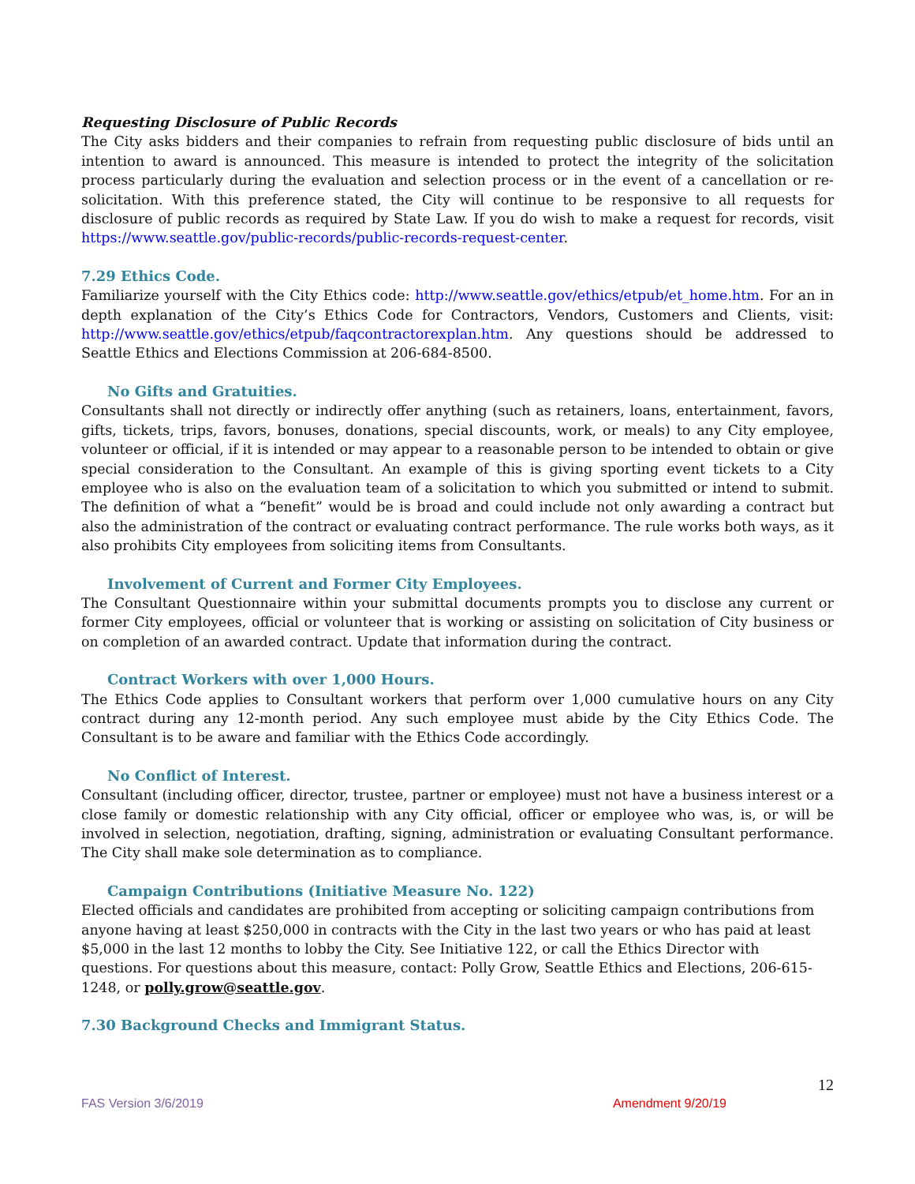Requesting Disclosure of Public Records
The City asks bidders and their companies to refrain from requesting public disclosure of bids until an intention to award is announced. This measure is intended to protect the integrity of the solicitation process particularly during the evaluation and selection process or in the event of a cancellation or re-solicitation. With this preference stated, the City will continue to be responsive to all requests for disclosure of public records as required by State Law. If you do wish to make a request for records, visit https://www.seattle.gov/public-records/public-records-request-center.
7.29 Ethics Code.
Familiarize yourself with the City Ethics code: http://www.seattle.gov/ethics/etpub/et_home.htm. For an in depth explanation of the City’s Ethics Code for Contractors, Vendors, Customers and Clients, visit: http://www.seattle.gov/ethics/etpub/faqcontractorexplan.htm. Any questions should be addressed to Seattle Ethics and Elections Commission at 206-684-8500.
No Gifts and Gratuities.
Consultants shall not directly or indirectly offer anything (such as retainers, loans, entertainment, favors, gifts, tickets, trips, favors, bonuses, donations, special discounts, work, or meals) to any City employee, volunteer or official, if it is intended or may appear to a reasonable person to be intended to obtain or give special consideration to the Consultant. An example of this is giving sporting event tickets to a City employee who is also on the evaluation team of a solicitation to which you submitted or intend to submit. The definition of what a “benefit” would be is broad and could include not only awarding a contract but also the administration of the contract or evaluating contract performance. The rule works both ways, as it also prohibits City employees from soliciting items from Consultants.
Involvement of Current and Former City Employees.
The Consultant Questionnaire within your submittal documents prompts you to disclose any current or former City employees, official or volunteer that is working or assisting on solicitation of City business or on completion of an awarded contract. Update that information during the contract.
Contract Workers with over 1,000 Hours.
The Ethics Code applies to Consultant workers that perform over 1,000 cumulative hours on any City contract during any 12-month period. Any such employee must abide by the City Ethics Code. The Consultant is to be aware and familiar with the Ethics Code accordingly.
No Conflict of Interest.
Consultant (including officer, director, trustee, partner or employee) must not have a business interest or a close family or domestic relationship with any City official, officer or employee who was, is, or will be involved in selection, negotiation, drafting, signing, administration or evaluating Consultant performance. The City shall make sole determination as to compliance.
Campaign Contributions (Initiative Measure No. 122)
Elected officials and candidates are prohibited from accepting or soliciting campaign contributions from anyone having at least $250,000 in contracts with the City in the last two years or who has paid at least $5,000 in the last 12 months to lobby the City. See Initiative 122, or call the Ethics Director with questions. For questions about this measure, contact: Polly Grow, Seattle Ethics and Elections, 206-615-1248, or polly.grow@seattle.gov.
7.30 Background Checks and Immigrant Status.
12
FAS Version 3/6/2019 Amendment 9/20/19